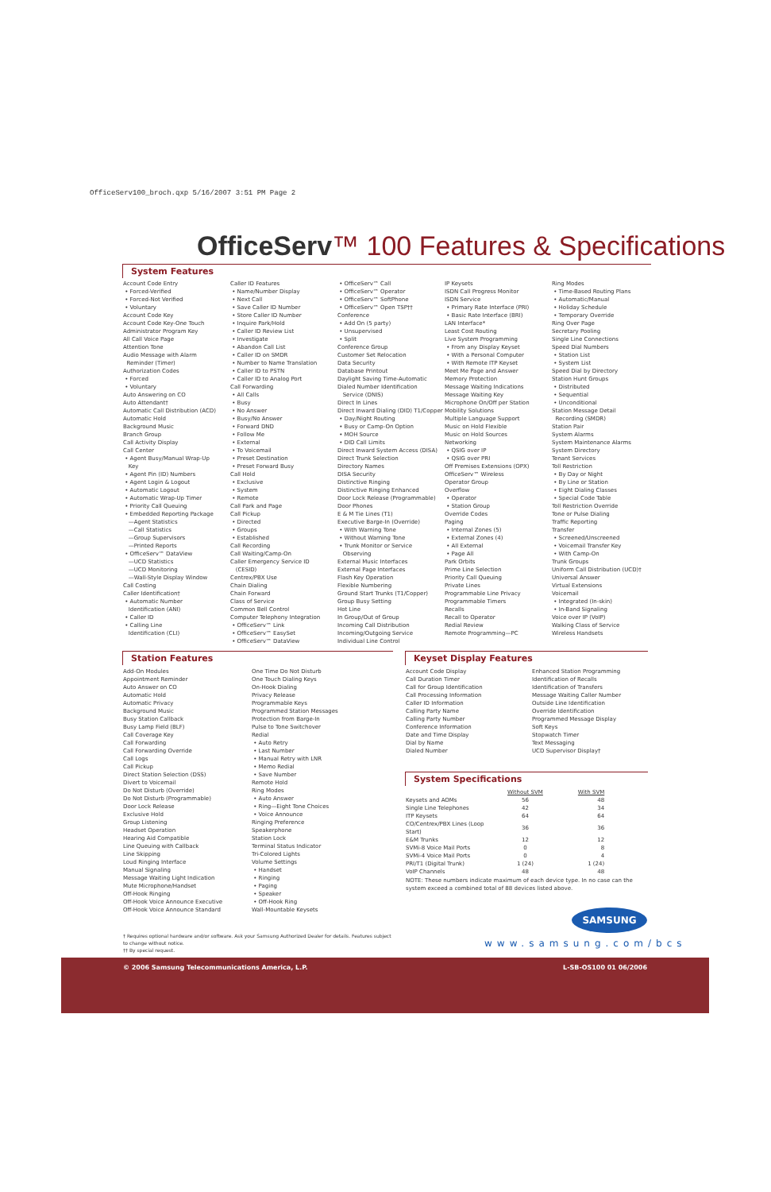OfficeServ100_broch.qxp 5/16/2007 3:51 PM Page 2
OfficeServ™ 100 Features & Specifications
System Features
Account Code Entry • Forced-Verified • Forced-Not Verified • Voluntary Account Code Key Account Code Key-One Touch Administrator Program Key All Call Voice Page Attention Tone Audio Message with Alarm Reminder (Timer) Authorization Codes • Forced • Voluntary Auto Answering on CO Auto Attendant† Automatic Call Distribution (ACD) Automatic Hold Background Music Branch Group Call Activity Display Call Center • Agent Busy/Manual Wrap-Up Key • Agent Pin (ID) Numbers • Agent Login & Logout • Automatic Logout • Automatic Wrap-Up Timer • Priority Call Queuing • Embedded Reporting Package —Agent Statistics —Call Statistics —Group Supervisors —Printed Reports • OfficeServ™ DataView —UCD Statistics —UCD Monitoring —Wall-Style Display Window Call Costing Caller Identification† • Automatic Number Identification (ANI) • Caller ID • Calling Line Identification (CLI)
Caller ID Features • Name/Number Display • Next Call • Save Caller ID Number • Store Caller ID Number • Inquire Park/Hold • Caller ID Review List • Investigate • Abandon Call List • Caller ID on SMDR • Number to Name Translation • Caller ID to PSTN • Caller ID to Analog Port Call Forwarding • All Calls • Busy • No Answer • Busy/No Answer • Forward DND • Follow Me • External • To Voicemail • Preset Destination • Preset Forward Busy Call Hold • Exclusive • System • Remote Call Park and Page Call Pickup • Directed • Groups • Established Call Recording Call Waiting/Camp-On Caller Emergency Service ID (CESID) Centrex/PBX Use Chain Dialing Chain Forward Class of Service Common Bell Control Computer Telephony Integration • OfficeServ™ Link • OfficeServ™ EasySet • OfficeServ™ DataView
• OfficeServ™ Call • OfficeServ™ Operator • OfficeServ™ SoftPhone • OfficeServ™ Open TSP†† Conference • Add On (5 party) • Unsupervised • Split Conference Group Customer Set Relocation Data Security Database Printout Daylight Saving Time-Automatic Dialed Number Identification Service (DNIS) Direct In Lines Direct Inward Dialing (DID) T1/Copper • Day/Night Routing • Busy or Camp-On Option • MOH Source • DID Call Limits Direct Inward System Access (DISA) Direct Trunk Selection Directory Names DISA Security Distinctive Ringing Distinctive Ringing Enhanced Door Lock Release (Programmable) Door Phones E & M Tie Lines (T1) Executive Barge-In (Override) • With Warning Tone • Without Warning Tone • Trunk Monitor or Service Observing External Music Interfaces External Page Interfaces Flash Key Operation Flexible Numbering Ground Start Trunks (T1/Copper) Group Busy Setting Hot Line In Group/Out of Group Incoming Call Distribution Incoming/Outgoing Service Individual Line Control
IP Keysets ISDN Call Progress Monitor ISDN Service • Primary Rate Interface (PRI) • Basic Rate Interface (BRI) LAN Interface* Least Cost Routing Live System Programming • From any Display Keyset • With a Personal Computer • With Remote ITP Keyset Meet Me Page and Answer Memory Protection Message Waiting Indications Message Waiting Key Microphone On/Off per Station Mobility Solutions Multiple Language Support Music on Hold Flexible Music on Hold Sources Networking • QSIG over IP • QSIG over PRI Off Premises Extensions (OPX) OfficeServ™ Wireless Operator Group Overflow • Operator • Station Group Override Codes Paging • Internal Zones (5) • External Zones (4) • All External • Page All Park Orbits Prime Line Selection Priority Call Queuing Private Lines Programmable Line Privacy Programmable Timers Recalls Recall to Operator Redial Review Remote Programming—PC
Ring Modes • Time-Based Routing Plans • Automatic/Manual • Holiday Schedule • Temporary Override Ring Over Page Secretary Pooling Single Line Connections Speed Dial Numbers • Station List • System List Speed Dial by Directory Station Hunt Groups • Distributed • Sequential • Unconditional Station Message Detail Recording (SMDR) Station Pair System Alarms System Maintenance Alarms System Directory Tenant Services Toll Restriction • By Day or Night • By Line or Station • Eight Dialing Classes • Special Code Table Toll Restriction Override Tone or Pulse Dialing Traffic Reporting Transfer • Screened/Unscreened • Voicemail Transfer Key • With Camp-On Trunk Groups Uniform Call Distribution (UCD)† Universal Answer Virtual Extensions Voicemail • Integrated (In-skin) • In-Band Signaling Voice over IP (VoIP) Walking Class of Service Wireless Handsets
Station Features
Add-On Modules Appointment Reminder Auto Answer on CO Automatic Hold Automatic Privacy Background Music Busy Station Callback Busy Lamp Field (BLF) Call Coverage Key Call Forwarding Call Forwarding Override Call Logs Call Pickup Direct Station Selection (DSS) Divert to Voicemail Do Not Disturb (Override) Do Not Disturb (Programmable) Door Lock Release Exclusive Hold Group Listening Headset Operation Hearing Aid Compatible Line Queuing with Callback Line Skipping Loud Ringing Interface Manual Signaling Message Waiting Light Indication Mute Microphone/Handset Off-Hook Ringing Off-Hook Voice Announce Executive Off-Hook Voice Announce Standard
One Time Do Not Disturb One Touch Dialing Keys On-Hook Dialing Privacy Release Programmable Keys Programmed Station Messages Protection from Barge-In Pulse to Tone Switchover Redial • Auto Retry • Last Number • Manual Retry with LNR • Memo Redial • Save Number Remote Hold Ring Modes • Auto Answer • Ring—Eight Tone Choices • Voice Announce Ringing Preference Speakerphone Station Lock Terminal Status Indicator Tri-Colored Lights Volume Settings • Handset • Ringing • Paging • Speaker • Off-Hook Ring Wall-Mountable Keysets
Keyset Display Features
Account Code Display Call Duration Timer Call for Group Identification Call Processing Information Caller ID Information Calling Party Name Calling Party Number Conference Information Date and Time Display Dial by Name Dialed Number
Enhanced Station Programming Identification of Recalls Identification of Transfers Message Waiting Caller Number Outside Line Identification Override Identification Programmed Message Display Soft Keys Stopwatch Timer Text Messaging UCD Supervisor Display†
System Specifications
| | Without SVM | With SVM |
| --- | --- | --- |
| Keysets and AOMs | 56 | 48 |
| Single Line Telephones | 42 | 34 |
| ITP Keysets | 64 | 64 |
| CO/Centrex/PBX Lines (Loop Start) | 36 | 36 |
| E&M Trunks | 12 | 12 |
| SVMi-8 Voice Mail Ports | 0 | 8 |
| SVMi-4 Voice Mail Ports | 0 | 4 |
| PRI/T1 (Digital Trunk) | 1 (24) | 1 (24) |
| VoIP Channels | 48 | 48 |
NOTE: These numbers indicate maximum of each device type. In no case can the system exceed a combined total of 88 devices listed above.
† Requires optional hardware and/or software. Ask your Samsung Authorized Dealer for details. Features subject to change without notice.
†† By special request.
SAMSUNG
www.samsung.com/bcs
© 2006 Samsung Telecommunications America, L.P. L-SB-OS100 01 06/2006